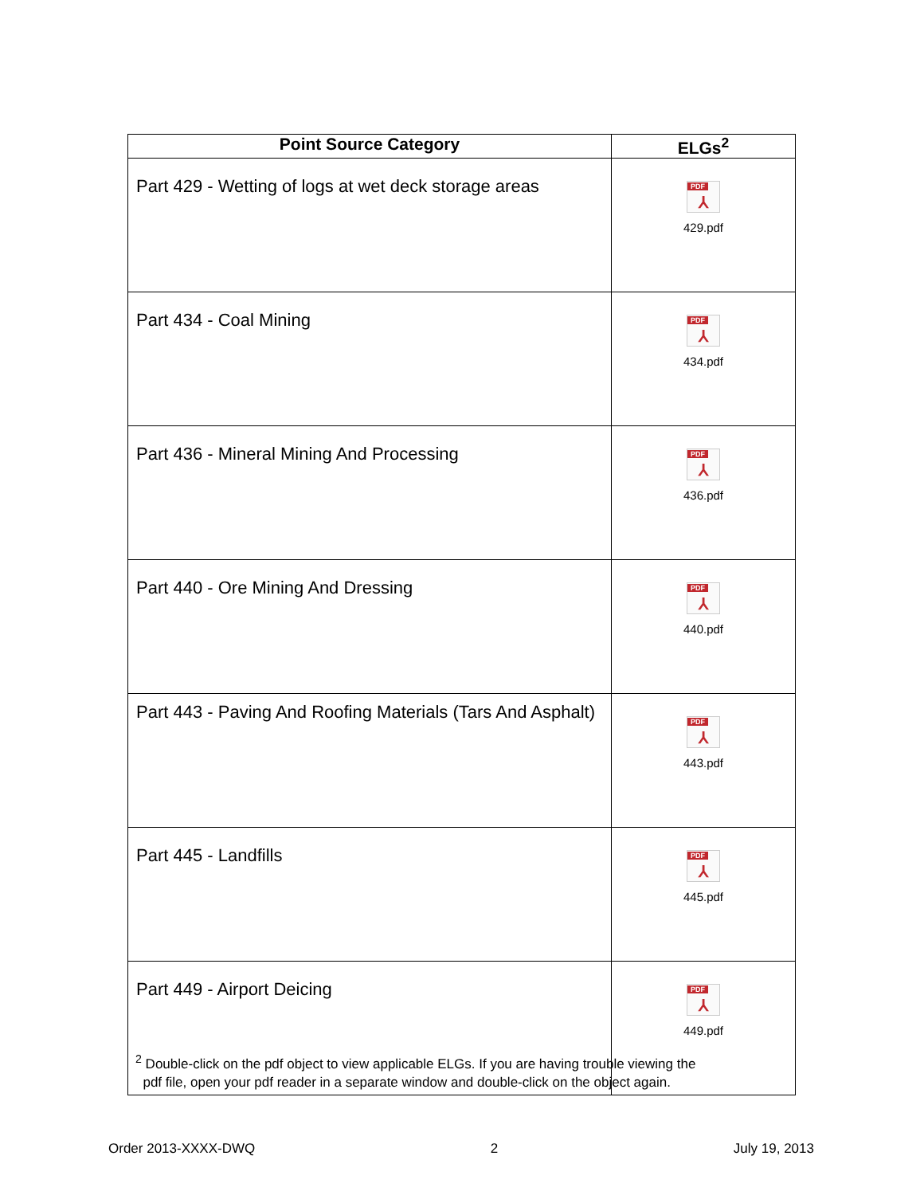| Point Source Category | ELGs<sup>2</sup> |
| --- | --- |
| Part 429 - Wetting of logs at wet deck storage areas | PDF ⅄ 429.pdf |
| Part 434 - Coal Mining | PDF ⅄ 434.pdf |
| Part 436 - Mineral Mining And Processing | PDF ⅄ 436.pdf |
| Part 440 - Ore Mining And Dressing | PDF ⅄ 440.pdf |
| Part 443 - Paving And Roofing Materials (Tars And Asphalt) | PDF ⅄ 443.pdf |
| Part 445 - Landfills | PDF ⅄ 445.pdf |
| Part 449 - Airport Deicing | PDF ⅄ 449.pdf |
<sup>2</sup> Double-click on the pdf object to view applicable ELGs. If you are having trouble viewing the
pdf file, open your pdf reader in a separate window and double-click on the object again.
Order 2013-XXXX-DWQ 2 July 19, 2013